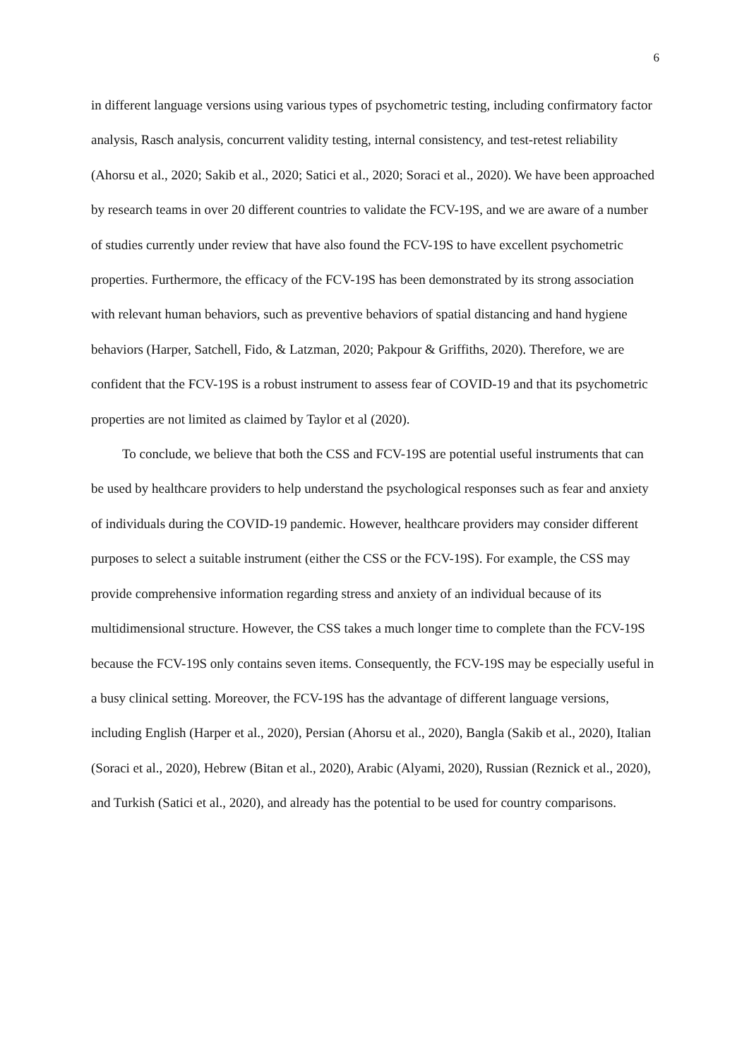6
in different language versions using various types of psychometric testing, including confirmatory factor analysis, Rasch analysis, concurrent validity testing, internal consistency, and test-retest reliability (Ahorsu et al., 2020; Sakib et al., 2020; Satici et al., 2020; Soraci et al., 2020). We have been approached by research teams in over 20 different countries to validate the FCV-19S, and we are aware of a number of studies currently under review that have also found the FCV-19S to have excellent psychometric properties. Furthermore, the efficacy of the FCV-19S has been demonstrated by its strong association with relevant human behaviors, such as preventive behaviors of spatial distancing and hand hygiene behaviors (Harper, Satchell, Fido, & Latzman, 2020; Pakpour & Griffiths, 2020). Therefore, we are confident that the FCV-19S is a robust instrument to assess fear of COVID-19 and that its psychometric properties are not limited as claimed by Taylor et al (2020).
To conclude, we believe that both the CSS and FCV-19S are potential useful instruments that can be used by healthcare providers to help understand the psychological responses such as fear and anxiety of individuals during the COVID-19 pandemic. However, healthcare providers may consider different purposes to select a suitable instrument (either the CSS or the FCV-19S). For example, the CSS may provide comprehensive information regarding stress and anxiety of an individual because of its multidimensional structure. However, the CSS takes a much longer time to complete than the FCV-19S because the FCV-19S only contains seven items. Consequently, the FCV-19S may be especially useful in a busy clinical setting. Moreover, the FCV-19S has the advantage of different language versions, including English (Harper et al., 2020), Persian (Ahorsu et al., 2020), Bangla (Sakib et al., 2020), Italian (Soraci et al., 2020), Hebrew (Bitan et al., 2020), Arabic (Alyami, 2020), Russian (Reznick et al., 2020), and Turkish (Satici et al., 2020), and already has the potential to be used for country comparisons.